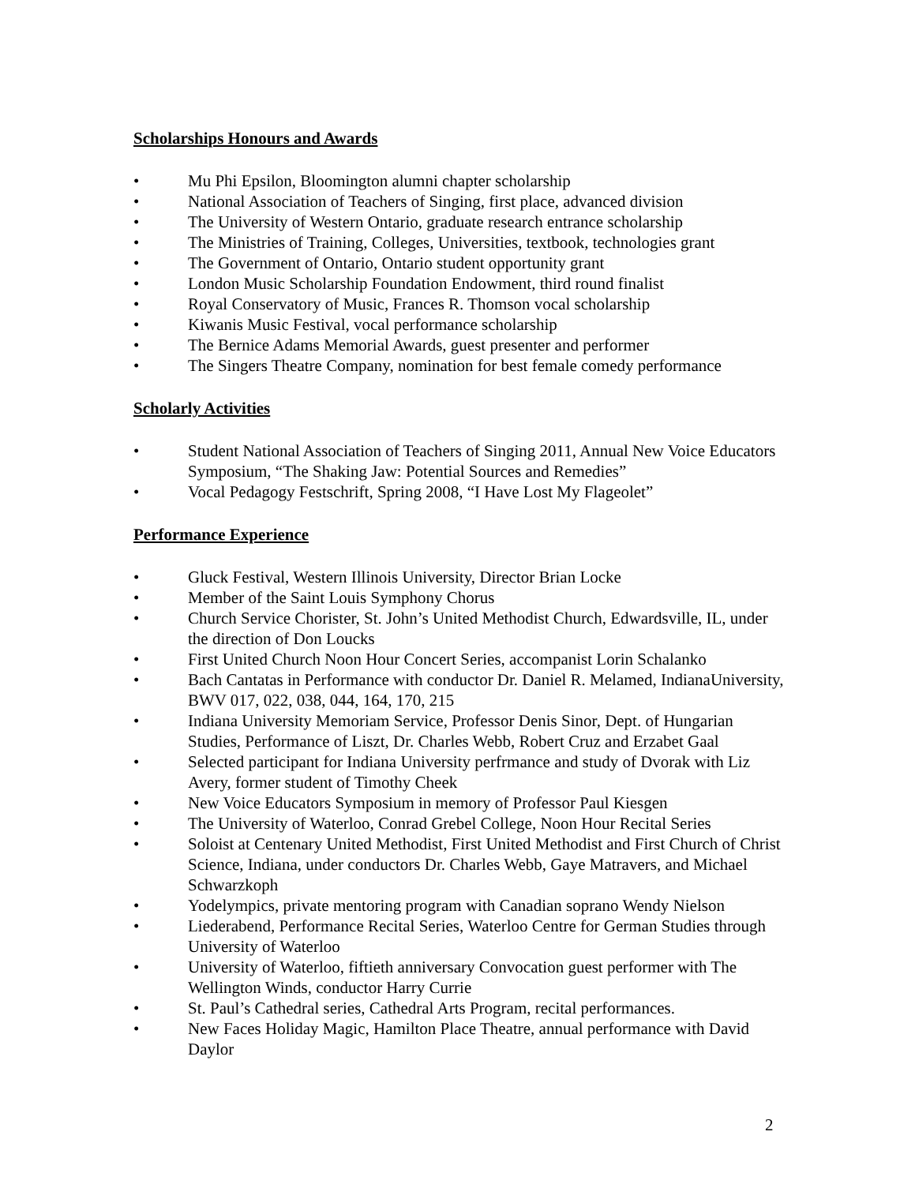Scholarships Honours and Awards
• Mu Phi Epsilon, Bloomington alumni chapter scholarship
• National Association of Teachers of Singing, first place, advanced division
• The University of Western Ontario, graduate research entrance scholarship
• The Ministries of Training, Colleges, Universities, textbook, technologies grant
• The Government of Ontario, Ontario student opportunity grant
• London Music Scholarship Foundation Endowment, third round finalist
• Royal Conservatory of Music, Frances R. Thomson vocal scholarship
• Kiwanis Music Festival, vocal performance scholarship
• The Bernice Adams Memorial Awards, guest presenter and performer
• The Singers Theatre Company, nomination for best female comedy performance
Scholarly Activities
• Student National Association of Teachers of Singing 2011, Annual New Voice Educators Symposium, “The Shaking Jaw: Potential Sources and Remedies”
• Vocal Pedagogy Festschrift, Spring 2008, “I Have Lost My Flageolet”
Performance Experience
• Gluck Festival, Western Illinois University, Director Brian Locke
• Member of the Saint Louis Symphony Chorus
• Church Service Chorister, St. John’s United Methodist Church, Edwardsville, IL, under the direction of Don Loucks
• First United Church Noon Hour Concert Series, accompanist Lorin Schalanko
• Bach Cantatas in Performance with conductor Dr. Daniel R. Melamed, IndianaUniversity, BWV 017, 022, 038, 044, 164, 170, 215
• Indiana University Memoriam Service, Professor Denis Sinor, Dept. of Hungarian Studies, Performance of Liszt, Dr. Charles Webb, Robert Cruz and Erzabet Gaal
• Selected participant for Indiana University perfrmance and study of Dvorak with Liz Avery, former student of Timothy Cheek
• New Voice Educators Symposium in memory of Professor Paul Kiesgen
• The University of Waterloo, Conrad Grebel College, Noon Hour Recital Series
• Soloist at Centenary United Methodist, First United Methodist and First Church of Christ Science, Indiana, under conductors Dr. Charles Webb, Gaye Matravers, and Michael Schwarzkoph
• Yodelympics, private mentoring program with Canadian soprano Wendy Nielson
• Liederabend, Performance Recital Series, Waterloo Centre for German Studies through University of Waterloo
• University of Waterloo, fiftieth anniversary Convocation guest performer with The Wellington Winds, conductor Harry Currie
• St. Paul’s Cathedral series, Cathedral Arts Program, recital performances.
• New Faces Holiday Magic, Hamilton Place Theatre, annual performance with David Daylor
2